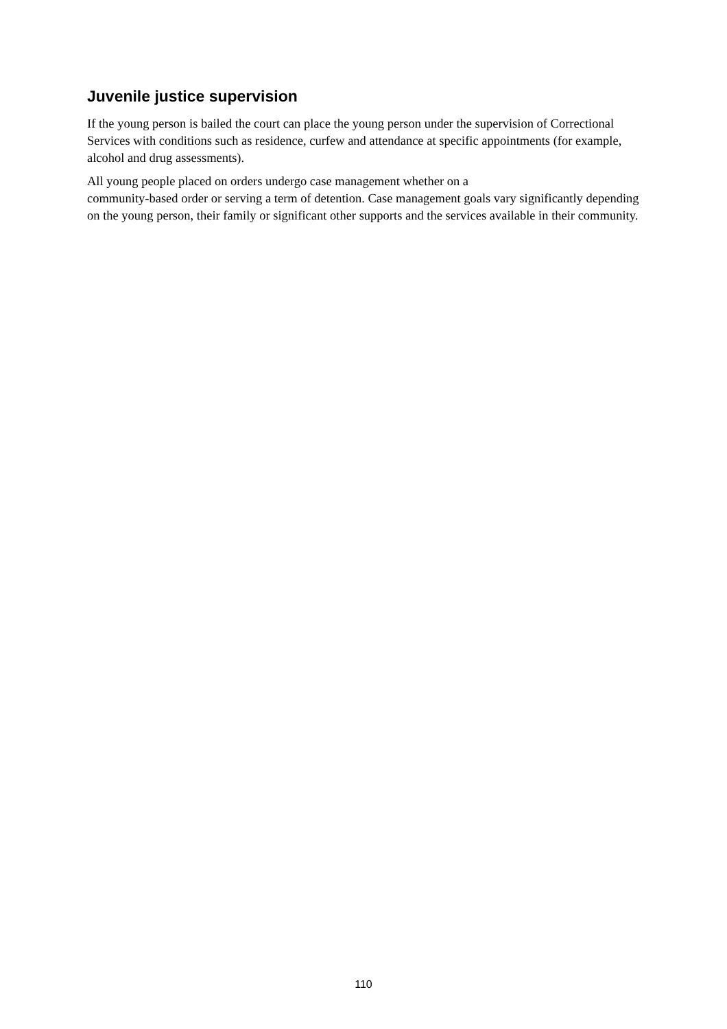Juvenile justice supervision
If the young person is bailed the court can place the young person under the supervision of Correctional Services with conditions such as residence, curfew and attendance at specific appointments (for example, alcohol and drug assessments).
All young people placed on orders undergo case management whether on a
community-based order or serving a term of detention. Case management goals vary significantly depending on the young person, their family or significant other supports and the services available in their community.
110